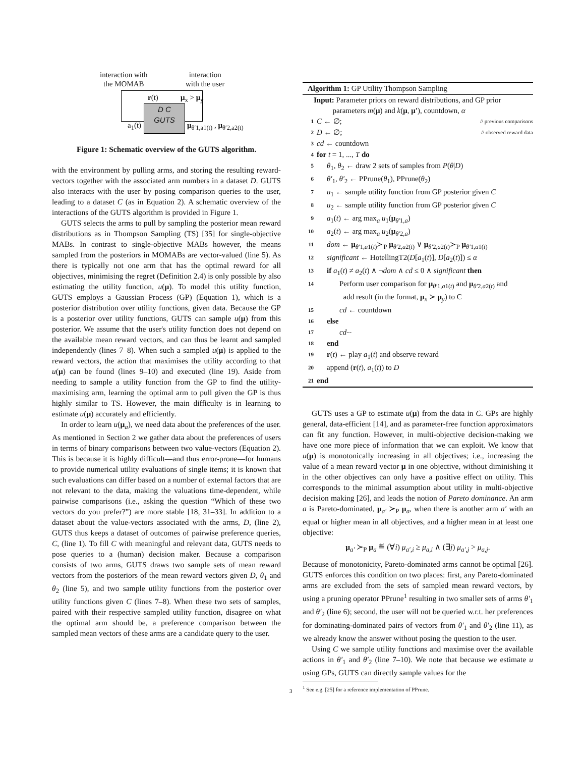interaction with
the MOMAB
interaction
with the user
D C
GUTS
r(t) μ<sub>x</sub> > μ<sub>y</sub>
a<sub>1</sub>(t) μ<sub>θ′1,a1(t)</sub> , μ<sub>θ′2,a2(t)</sub>
Figure 1: Schematic overview of the GUTS algorithm.
with the environment by pulling arms, and storing the resulting reward-vectors together with the associated arm numbers in a dataset D. GUTS also interacts with the user by posing comparison queries to the user, leading to a dataset C (as in Equation 2). A schematic overview of the interactions of the GUTS algorithm is provided in Figure 1.
GUTS selects the arms to pull by sampling the posterior mean reward distributions as in Thompson Sampling (TS) [35] for single-objective MABs. In contrast to single-objective MABs however, the means sampled from the posteriors in MOMABs are vector-valued (line 5). As there is typically not one arm that has the optimal reward for all objectives, minimising the regret (Definition 2.4) is only possible by also estimating the utility function, u(μ). To model this utility function, GUTS employs a Gaussian Process (GP) (Equation 1), which is a posterior distribution over utility functions, given data. Because the GP is a posterior over utility functions, GUTS can sample u(μ) from this posterior. We assume that the user's utility function does not depend on the available mean reward vectors, and can thus be learnt and sampled independently (lines 7–8). When such a sampled u(μ) is applied to the reward vectors, the action that maximises the utility according to that u(μ) can be found (lines 9–10) and executed (line 19). Aside from needing to sample a utility function from the GP to find the utility-maximising arm, learning the optimal arm to pull given the GP is thus highly similar to TS. However, the main difficulty is in learning to estimate u(μ) accurately and efficiently.
In order to learn u(μ<sub>a</sub>), we need data about the preferences of the user. As mentioned in Section 2 we gather data about the preferences of users in terms of binary comparisons between two value-vectors (Equation 2). This is because it is highly difficult—and thus error-prone—for humans to provide numerical utility evaluations of single items; it is known that such evaluations can differ based on a number of external factors that are not relevant to the data, making the valuations time-dependent, while pairwise comparisons (i.e., asking the question “Which of these two vectors do you prefer?”) are more stable [18, 31–33]. In addition to a dataset about the value-vectors associated with the arms, D, (line 2), GUTS thus keeps a dataset of outcomes of pairwise preference queries, C, (line 1). To fill C with meaningful and relevant data, GUTS needs to pose queries to a (human) decision maker. Because a comparison consists of two arms, GUTS draws two sample sets of mean reward vectors from the posteriors of the mean reward vectors given D, θ<sub>1</sub> and θ<sub>2</sub> (line 5), and two sample utility functions from the posterior over utility functions given C (lines 7–8). When these two sets of samples, paired with their respective sampled utility function, disagree on what the optimal arm should be, a preference comparison between the sampled mean vectors of these arms are a candidate query to the user.
Algorithm 1: GP Utility Thompson Sampling
Input: Parameter priors on reward distributions, and GP prior
parameters m(μ) and k(μ, μ′), countdown, α
1 C ← ∅; // previous comparisons
2 D ← ∅; // observed reward data
3 cd ← countdown
4 for t = 1, ..., T do
5 θ<sub>1</sub>, θ<sub>2</sub> ← draw 2 sets of samples from P(θ|D)
6 θ′<sub>1</sub>, θ′<sub>2</sub> ← PPrune(θ<sub>1</sub>), PPrune(θ<sub>2</sub>)
7 u<sub>1</sub> ← sample utility function from GP posterior given C
8 u<sub>2</sub> ← sample utility function from GP posterior given C
9 a<sub>1</sub>(t) ← arg max<sub>a</sub> u<sub>1</sub>(μ<sub>θ′1,a</sub>)
10 a<sub>2</sub>(t) ← arg max<sub>a</sub> u<sub>2</sub>(μ<sub>θ′2,a</sub>)
11 dom ← μ<sub>θ′1,a1(t)</sub>≻<sub>P</sub> μ<sub>θ′2,a2(t)</sub> ∨ μ<sub>θ′2,a2(t)</sub>≻<sub>P</sub> μ<sub>θ′1,a1(t)</sub>
12 significant ← HotellingT2(D[a<sub>1</sub>(t)], D[a<sub>2</sub>(t)]) ≤ α
13 if a<sub>1</sub>(t) ≠ a<sub>2</sub>(t) ∧ ¬dom ∧ cd ≤ 0 ∧ significant then
14 Perform user comparison for μ<sub>θ′1,a1(t)</sub> and μ<sub>θ′2,a2(t)</sub> and
add result (in the format, μ<sub>x</sub> ≻ μ<sub>y</sub>) to C
15 cd ← countdown
16 else
17 cd--
18 end
19 r(t) ← play a<sub>1</sub>(t) and observe reward
20 append (r(t), a<sub>1</sub>(t)) to D
21 end
GUTS uses a GP to estimate u(μ) from the data in C. GPs are highly general, data-efficient [14], and as parameter-free function approximators can fit any function. However, in multi-objective decision-making we have one more piece of information that we can exploit. We know that u(μ) is monotonically increasing in all objectives; i.e., increasing the value of a mean reward vector μ in one objective, without diminishing it in the other objectives can only have a positive effect on utility. This corresponds to the minimal assumption about utility in multi-objective decision making [26], and leads the notion of Pareto dominance. An arm a is Pareto-dominated, μ<sub>a′</sub> ≻<sub>P</sub> μ<sub>a</sub>, when there is another arm a′ with an equal or higher mean in all objectives, and a higher mean in at least one objective:
μ<sub>a′</sub> ≻<sub>P</sub> μ<sub>a</sub> ≝ (∀i) μ<sub>a′,i</sub> ≥ μ<sub>a,i</sub> ∧ (∃j) μ<sub>a′,j</sub> > μ<sub>a,j</sub>.
Because of monotonicity, Pareto-dominated arms cannot be optimal [26]. GUTS enforces this condition on two places: first, any Pareto-dominated arms are excluded from the sets of sampled mean reward vectors, by using a pruning operator PPrune<sup>1</sup> resulting in two smaller sets of arms θ′<sub>1</sub> and θ′<sub>2</sub> (line 6); second, the user will not be queried w.r.t. her preferences for dominating-dominated pairs of vectors from θ′<sub>1</sub> and θ′<sub>2</sub> (line 11), as we already know the answer without posing the question to the user.
Using C we sample utility functions and maximise over the available actions in θ′<sub>1</sub> and θ′<sub>2</sub> (line 7–10). We note that because we estimate u using GPs, GUTS can directly sample values for the
<sup>1</sup> See e.g. [25] for a reference implementation of PPrune.
3